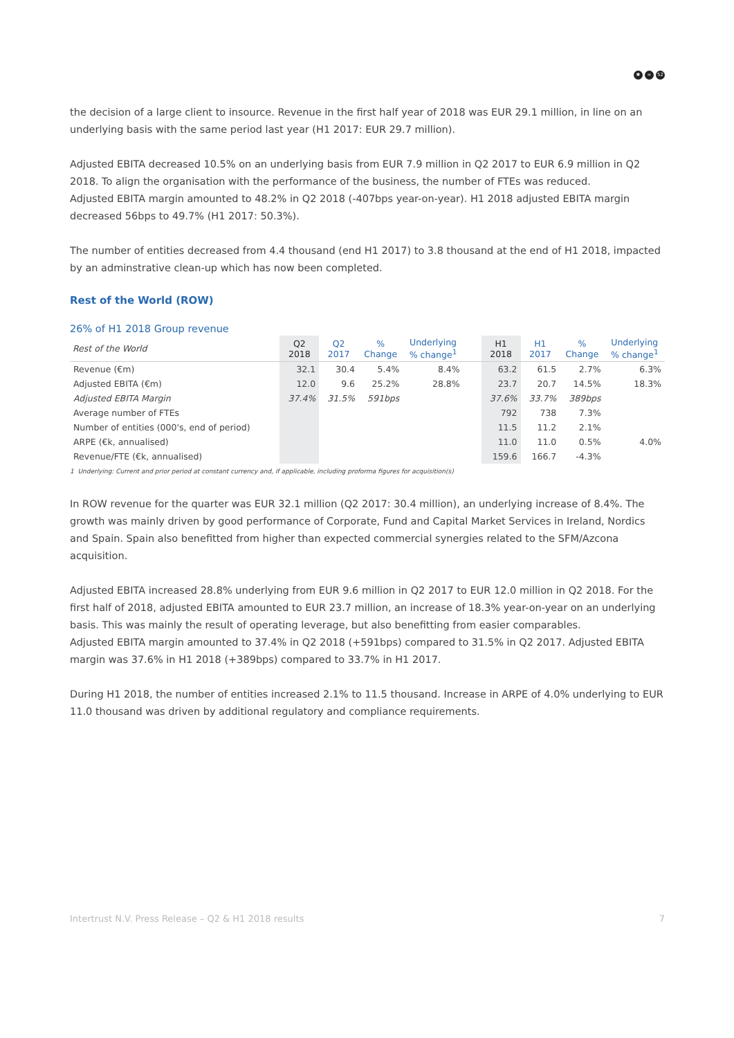✱ ∞ 52
the decision of a large client to insource. Revenue in the first half year of 2018 was EUR 29.1 million, in line on an underlying basis with the same period last year (H1 2017: EUR 29.7 million).
Adjusted EBITA decreased 10.5% on an underlying basis from EUR 7.9 million in Q2 2017 to EUR 6.9 million in Q2 2018. To align the organisation with the performance of the business, the number of FTEs was reduced.
Adjusted EBITA margin amounted to 48.2% in Q2 2018 (-407bps year-on-year). H1 2018 adjusted EBITA margin decreased 56bps to 49.7% (H1 2017: 50.3%).
The number of entities decreased from 4.4 thousand (end H1 2017) to 3.8 thousand at the end of H1 2018, impacted by an adminstrative clean-up which has now been completed.
Rest of the World (ROW)
26% of H1 2018 Group revenue
| Rest of the World | Q2 2018 | Q2 2017 | % Change | Underlying % change<sup>1</sup> | | H1 2018 | H1 2017 | % Change | Underlying % change<sup>1</sup> |
| --- | --- | --- | --- | --- | --- | --- | --- | --- | --- |
| Revenue (€m) | 32.1 | 30.4 | 5.4% | 8.4% | | 63.2 | 61.5 | 2.7% | 6.3% |
| Adjusted EBITA (€m) | 12.0 | 9.6 | 25.2% | 28.8% | | 23.7 | 20.7 | 14.5% | 18.3% |
| Adjusted EBITA Margin | 37.4% | 31.5% | 591bps | | | 37.6% | 33.7% | 389bps | |
| Average number of FTEs | | | | | | 792 | 738 | 7.3% | |
| Number of entities (000's, end of period) | | | | | | 11.5 | 11.2 | 2.1% | |
| ARPE (€k, annualised) | | | | | | 11.0 | 11.0 | 0.5% | 4.0% |
| Revenue/FTE (€k, annualised) | | | | | | 159.6 | 166.7 | -4.3% | |
1 Underlying: Current and prior period at constant currency and, if applicable, including proforma figures for acquisition(s)
In ROW revenue for the quarter was EUR 32.1 million (Q2 2017: 30.4 million), an underlying increase of 8.4%. The growth was mainly driven by good performance of Corporate, Fund and Capital Market Services in Ireland, Nordics and Spain. Spain also benefitted from higher than expected commercial synergies related to the SFM/Azcona acquisition.
Adjusted EBITA increased 28.8% underlying from EUR 9.6 million in Q2 2017 to EUR 12.0 million in Q2 2018. For the first half of 2018, adjusted EBITA amounted to EUR 23.7 million, an increase of 18.3% year-on-year on an underlying basis. This was mainly the result of operating leverage, but also benefitting from easier comparables.
Adjusted EBITA margin amounted to 37.4% in Q2 2018 (+591bps) compared to 31.5% in Q2 2017. Adjusted EBITA margin was 37.6% in H1 2018 (+389bps) compared to 33.7% in H1 2017.
During H1 2018, the number of entities increased 2.1% to 11.5 thousand. Increase in ARPE of 4.0% underlying to EUR 11.0 thousand was driven by additional regulatory and compliance requirements.
Intertrust N.V. Press Release – Q2 & H1 2018 results 7